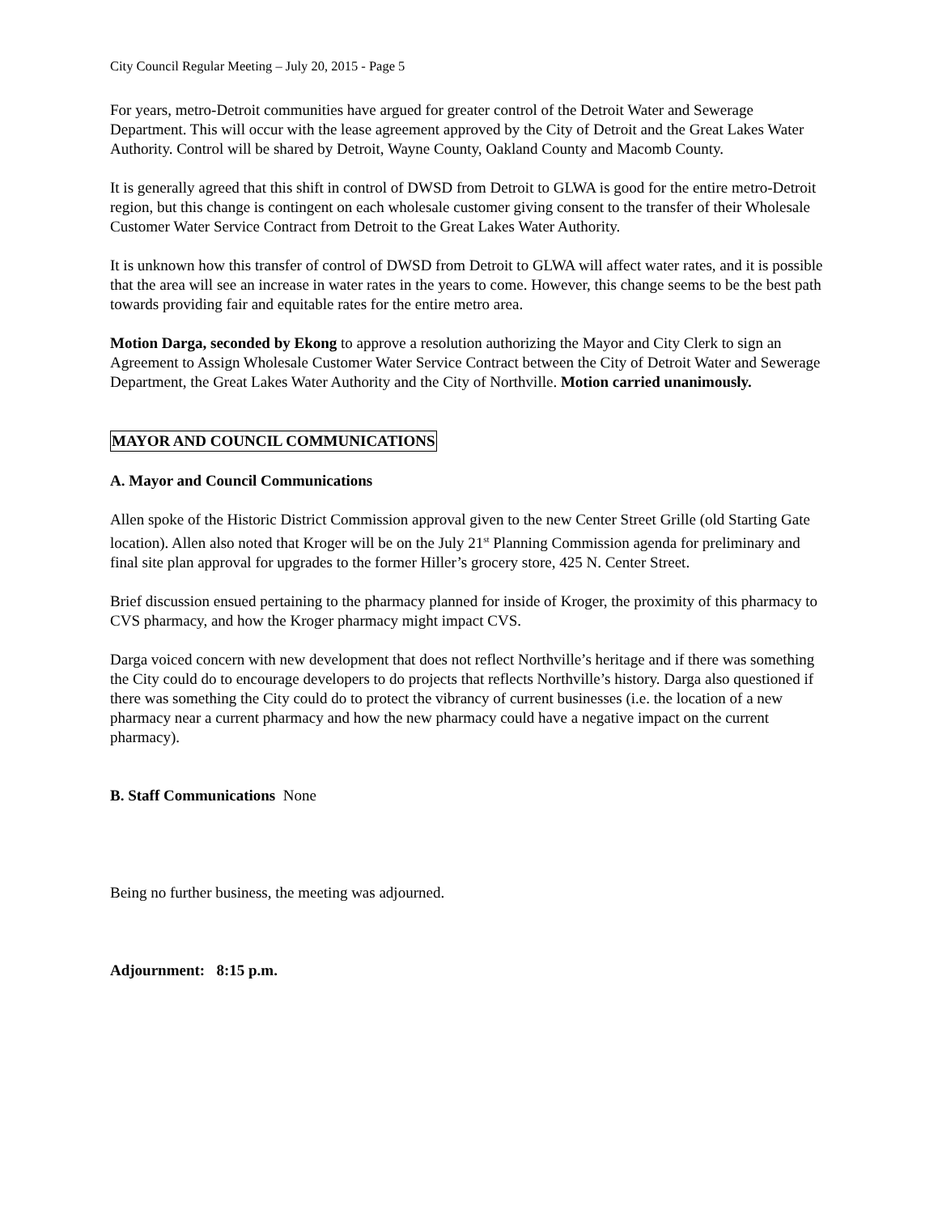City Council Regular Meeting – July 20, 2015 - Page 5
For years, metro-Detroit communities have argued for greater control of the Detroit Water and Sewerage Department. This will occur with the lease agreement approved by the City of Detroit and the Great Lakes Water Authority. Control will be shared by Detroit, Wayne County, Oakland County and Macomb County.
It is generally agreed that this shift in control of DWSD from Detroit to GLWA is good for the entire metro-Detroit region, but this change is contingent on each wholesale customer giving consent to the transfer of their Wholesale Customer Water Service Contract from Detroit to the Great Lakes Water Authority.
It is unknown how this transfer of control of DWSD from Detroit to GLWA will affect water rates, and it is possible that the area will see an increase in water rates in the years to come. However, this change seems to be the best path towards providing fair and equitable rates for the entire metro area.
Motion Darga, seconded by Ekong to approve a resolution authorizing the Mayor and City Clerk to sign an Agreement to Assign Wholesale Customer Water Service Contract between the City of Detroit Water and Sewerage Department, the Great Lakes Water Authority and the City of Northville. Motion carried unanimously.
MAYOR AND COUNCIL COMMUNICATIONS
A. Mayor and Council Communications
Allen spoke of the Historic District Commission approval given to the new Center Street Grille (old Starting Gate location). Allen also noted that Kroger will be on the July 21<sup>st</sup> Planning Commission agenda for preliminary and final site plan approval for upgrades to the former Hiller’s grocery store, 425 N. Center Street.
Brief discussion ensued pertaining to the pharmacy planned for inside of Kroger, the proximity of this pharmacy to CVS pharmacy, and how the Kroger pharmacy might impact CVS.
Darga voiced concern with new development that does not reflect Northville’s heritage and if there was something the City could do to encourage developers to do projects that reflects Northville’s history. Darga also questioned if there was something the City could do to protect the vibrancy of current businesses (i.e. the location of a new pharmacy near a current pharmacy and how the new pharmacy could have a negative impact on the current pharmacy).
B. Staff Communications None
Being no further business, the meeting was adjourned.
Adjournment: 8:15 p.m.